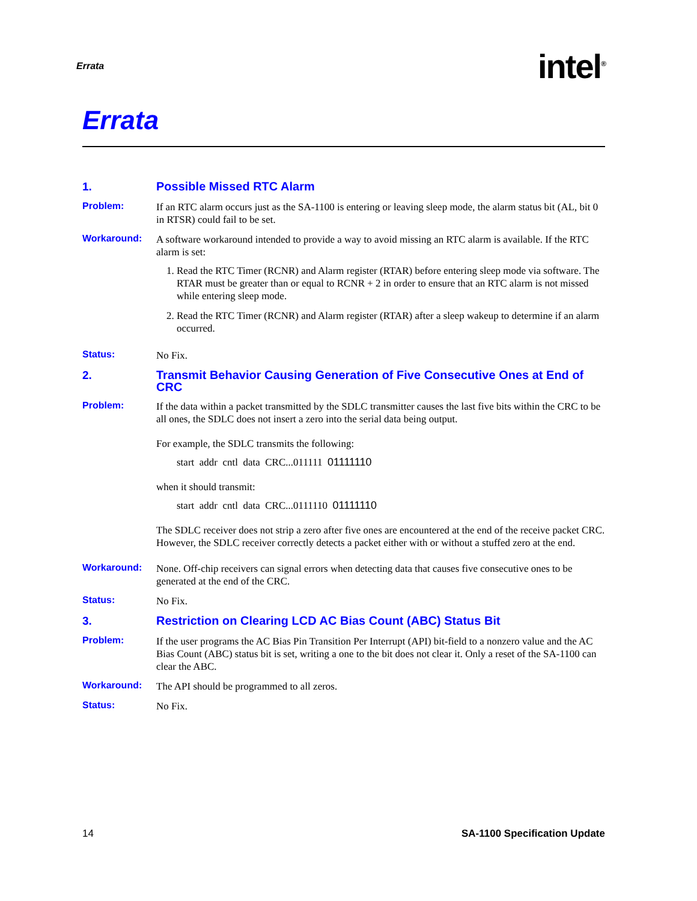Errata intel<sup>®</sup>
Errata
1.
Possible Missed RTC Alarm
Problem: If an RTC alarm occurs just as the SA-1100 is entering or leaving sleep mode, the alarm status bit (AL, bit 0 in RTSR) could fail to be set.
Workaround: A software workaround intended to provide a way to avoid missing an RTC alarm is available. If the RTC alarm is set:
1. Read the RTC Timer (RCNR) and Alarm register (RTAR) before entering sleep mode via software. The RTAR must be greater than or equal to RCNR + 2 in order to ensure that an RTC alarm is not missed while entering sleep mode.
2. Read the RTC Timer (RCNR) and Alarm register (RTAR) after a sleep wakeup to determine if an alarm occurred.
Status: No Fix.
2.
Transmit Behavior Causing Generation of Five Consecutive Ones at End of CRC
Problem: If the data within a packet transmitted by the SDLC transmitter causes the last five bits within the CRC to be all ones, the SDLC does not insert a zero into the serial data being output.
For example, the SDLC transmits the following:
start addr cntl data CRC...011111 01111110
when it should transmit:
start addr cntl data CRC...0111110 01111110
The SDLC receiver does not strip a zero after five ones are encountered at the end of the receive packet CRC. However, the SDLC receiver correctly detects a packet either with or without a stuffed zero at the end.
Workaround: None. Off-chip receivers can signal errors when detecting data that causes five consecutive ones to be generated at the end of the CRC.
Status: No Fix.
3.
Restriction on Clearing LCD AC Bias Count (ABC) Status Bit
Problem: If the user programs the AC Bias Pin Transition Per Interrupt (API) bit-field to a nonzero value and the AC Bias Count (ABC) status bit is set, writing a one to the bit does not clear it. Only a reset of the SA-1100 can clear the ABC.
Workaround: The API should be programmed to all zeros.
Status: No Fix.
14 SA-1100 Specification Update